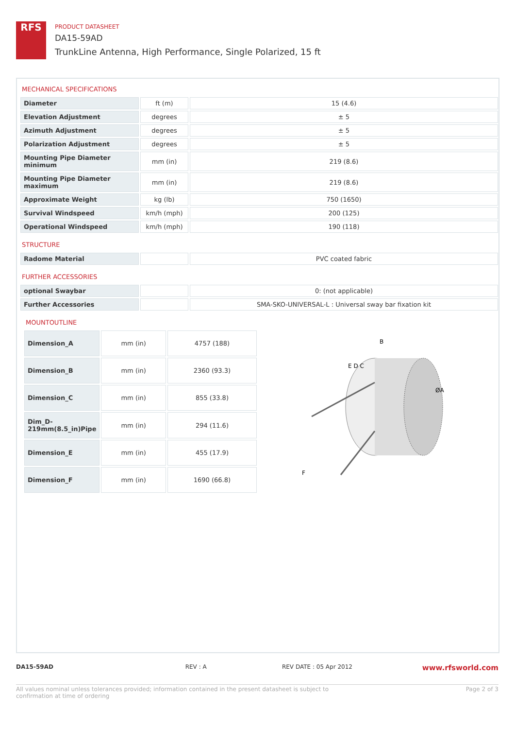RFS
PRODUCT DATASHEET
DA15-59AD
TrunkLine Antenna, High Performance, Single Polarized, 15 ft
MECHANICAL SPECIFICATIONS
| Diameter | ft (m) | 15 (4.6) |
| Elevation Adjustment | degrees | ± 5 |
| Azimuth Adjustment | degrees | ± 5 |
| Polarization Adjustment | degrees | ± 5 |
| Mounting Pipe Diameter minimum | mm (in) | 219 (8.6) |
| Mounting Pipe Diameter maximum | mm (in) | 219 (8.6) |
| Approximate Weight | kg (lb) | 750 (1650) |
| Survival Windspeed | km/h (mph) | 200 (125) |
| Operational Windspeed | km/h (mph) | 190 (118) |
STRUCTURE
| Radome Material | | PVC coated fabric |
FURTHER ACCESSORIES
| optional Swaybar | | 0: (not applicable) |
| Further Accessories | | SMA-SKO-UNIVERSAL-L : Universal sway bar fixation kit |
MOUNTOUTLINE
| Dimension_A | mm (in) | 4757 (188) |
| Dimension_B | mm (in) | 2360 (93.3) |
| Dimension_C | mm (in) | 855 (33.8) |
| Dim_D-219mm(8.5_in)Pipe | mm (in) | 294 (11.6) |
| Dimension_E | mm (in) | 455 (17.9) |
| Dimension_F | mm (in) | 1690 (66.8) |
B
E D C
ØA
F
DA15-59AD REV : A REV DATE : 05 Apr 2012
www.rfsworld.com
All values nominal unless tolerances provided; information contained in the present datasheet is subject to confirmation at time of ordering
Page 2 of 3